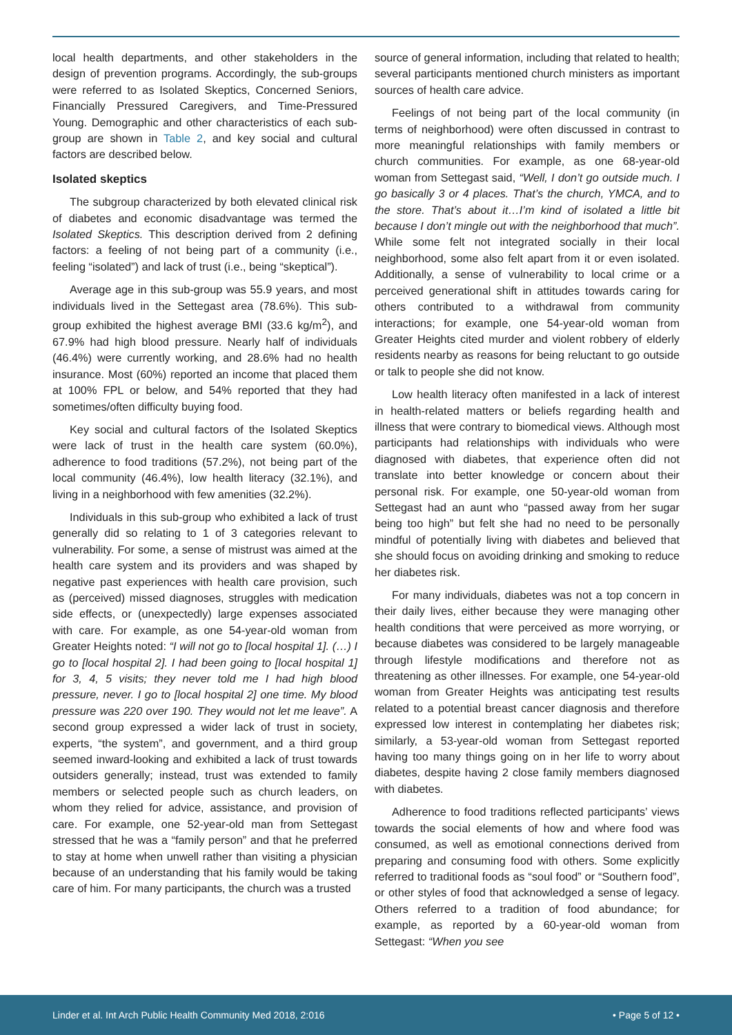local health departments, and other stakeholders in the design of prevention programs. Accordingly, the sub-groups were referred to as Isolated Skeptics, Concerned Seniors, Financially Pressured Caregivers, and Time-Pressured Young. Demographic and other characteristics of each sub-group are shown in Table 2, and key social and cultural factors are described below.
Isolated skeptics
The subgroup characterized by both elevated clinical risk of diabetes and economic disadvantage was termed the Isolated Skeptics. This description derived from 2 defining factors: a feeling of not being part of a community (i.e., feeling “isolated”) and lack of trust (i.e., being “skeptical”).
Average age in this sub-group was 55.9 years, and most individuals lived in the Settegast area (78.6%). This sub-group exhibited the highest average BMI (33.6 kg/m<sup>2</sup>), and 67.9% had high blood pressure. Nearly half of individuals (46.4%) were currently working, and 28.6% had no health insurance. Most (60%) reported an income that placed them at 100% FPL or below, and 54% reported that they had sometimes/often difficulty buying food.
Key social and cultural factors of the Isolated Skeptics were lack of trust in the health care system (60.0%), adherence to food traditions (57.2%), not being part of the local community (46.4%), low health literacy (32.1%), and living in a neighborhood with few amenities (32.2%).
Individuals in this sub-group who exhibited a lack of trust generally did so relating to 1 of 3 categories relevant to vulnerability. For some, a sense of mistrust was aimed at the health care system and its providers and was shaped by negative past experiences with health care provision, such as (perceived) missed diagnoses, struggles with medication side effects, or (unexpectedly) large expenses associated with care. For example, as one 54-year-old woman from Greater Heights noted: “I will not go to [local hospital 1]. (…) I go to [local hospital 2]. I had been going to [local hospital 1] for 3, 4, 5 visits; they never told me I had high blood pressure, never. I go to [local hospital 2] one time. My blood pressure was 220 over 190. They would not let me leave”. A second group expressed a wider lack of trust in society, experts, “the system”, and government, and a third group seemed inward-looking and exhibited a lack of trust towards outsiders generally; instead, trust was extended to family members or selected people such as church leaders, on whom they relied for advice, assistance, and provision of care. For example, one 52-year-old man from Settegast stressed that he was a “family person” and that he preferred to stay at home when unwell rather than visiting a physician because of an understanding that his family would be taking care of him. For many participants, the church was a trusted
source of general information, including that related to health; several participants mentioned church ministers as important sources of health care advice.
Feelings of not being part of the local community (in terms of neighborhood) were often discussed in contrast to more meaningful relationships with family members or church communities. For example, as one 68-year-old woman from Settegast said, “Well, I don’t go outside much. I go basically 3 or 4 places. That’s the church, YMCA, and to the store. That’s about it…I’m kind of isolated a little bit because I don’t mingle out with the neighborhood that much”. While some felt not integrated socially in their local neighborhood, some also felt apart from it or even isolated. Additionally, a sense of vulnerability to local crime or a perceived generational shift in attitudes towards caring for others contributed to a withdrawal from community interactions; for example, one 54-year-old woman from Greater Heights cited murder and violent robbery of elderly residents nearby as reasons for being reluctant to go outside or talk to people she did not know.
Low health literacy often manifested in a lack of interest in health-related matters or beliefs regarding health and illness that were contrary to biomedical views. Although most participants had relationships with individuals who were diagnosed with diabetes, that experience often did not translate into better knowledge or concern about their personal risk. For example, one 50-year-old woman from Settegast had an aunt who “passed away from her sugar being too high” but felt she had no need to be personally mindful of potentially living with diabetes and believed that she should focus on avoiding drinking and smoking to reduce her diabetes risk.
For many individuals, diabetes was not a top concern in their daily lives, either because they were managing other health conditions that were perceived as more worrying, or because diabetes was considered to be largely manageable through lifestyle modifications and therefore not as threatening as other illnesses. For example, one 54-year-old woman from Greater Heights was anticipating test results related to a potential breast cancer diagnosis and therefore expressed low interest in contemplating her diabetes risk; similarly, a 53-year-old woman from Settegast reported having too many things going on in her life to worry about diabetes, despite having 2 close family members diagnosed with diabetes.
Adherence to food traditions reflected participants’ views towards the social elements of how and where food was consumed, as well as emotional connections derived from preparing and consuming food with others. Some explicitly referred to traditional foods as “soul food” or “Southern food”, or other styles of food that acknowledged a sense of legacy. Others referred to a tradition of food abundance; for example, as reported by a 60-year-old woman from Settegast: “When you see
Linder et al. Int Arch Public Health Community Med 2018, 2:016 • Page 5 of 12 •